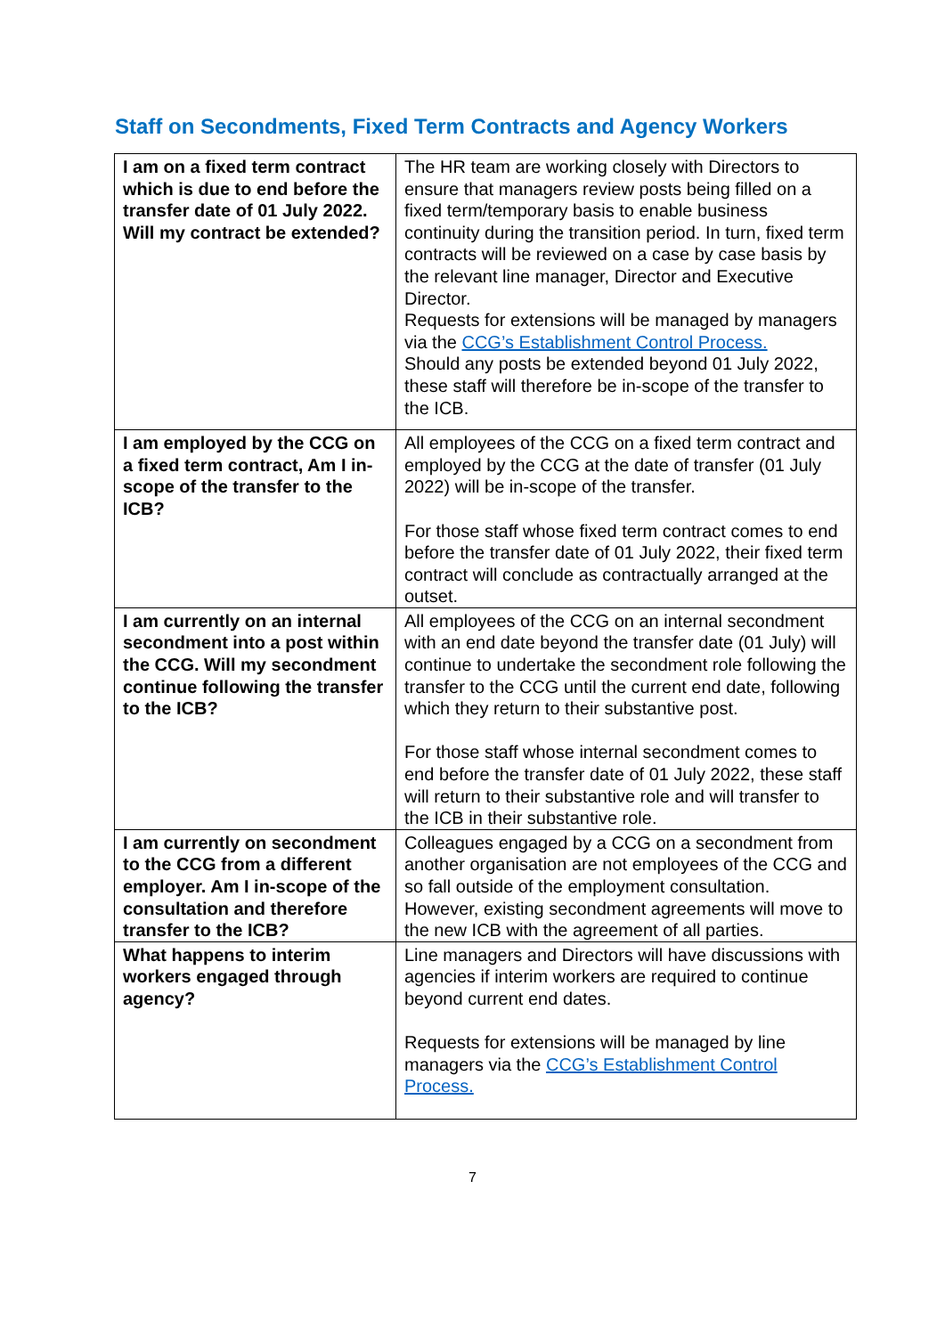Staff on Secondments, Fixed Term Contracts and Agency Workers
| I am on a fixed term contract which is due to end before the transfer date of 01 July 2022. Will my contract be extended? | The HR team are working closely with Directors to ensure that managers review posts being filled on a fixed term/temporary basis to enable business continuity during the transition period. In turn, fixed term contracts will be reviewed on a case by case basis by the relevant line manager, Director and Executive Director. Requests for extensions will be managed by managers via the CCG’s Establishment Control Process. Should any posts be extended beyond 01 July 2022, these staff will therefore be in-scope of the transfer to the ICB. |
| I am employed by the CCG on a fixed term contract, Am I in-scope of the transfer to the ICB? | All employees of the CCG on a fixed term contract and employed by the CCG at the date of transfer (01 July 2022) will be in-scope of the transfer. For those staff whose fixed term contract comes to end before the transfer date of 01 July 2022, their fixed term contract will conclude as contractually arranged at the outset. |
| I am currently on an internal secondment into a post within the CCG. Will my secondment continue following the transfer to the ICB? | All employees of the CCG on an internal secondment with an end date beyond the transfer date (01 July) will continue to undertake the secondment role following the transfer to the CCG until the current end date, following which they return to their substantive post. For those staff whose internal secondment comes to end before the transfer date of 01 July 2022, these staff will return to their substantive role and will transfer to the ICB in their substantive role. |
| I am currently on secondment to the CCG from a different employer. Am I in-scope of the consultation and therefore transfer to the ICB? | Colleagues engaged by a CCG on a secondment from another organisation are not employees of the CCG and so fall outside of the employment consultation. However, existing secondment agreements will move to the new ICB with the agreement of all parties. |
| What happens to interim workers engaged through agency? | Line managers and Directors will have discussions with agencies if interim workers are required to continue beyond current end dates. Requests for extensions will be managed by line managers via the CCG’s Establishment Control Process. |
7